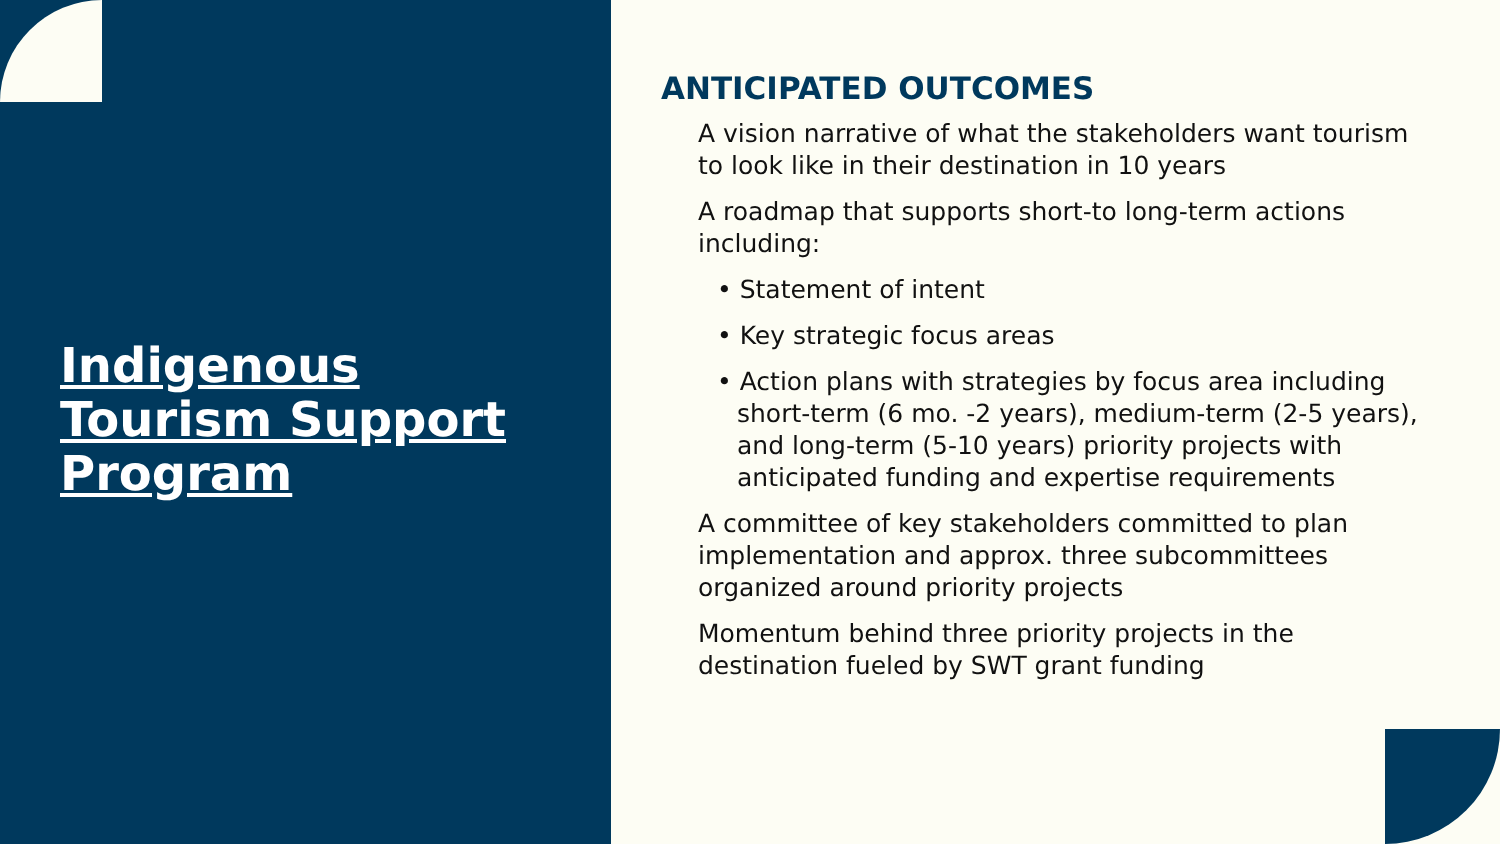Indigenous
Tourism Support
Program
ANTICIPATED OUTCOMES
A vision narrative of what the stakeholders want tourism to look like in their destination in 10 years
A roadmap that supports short-to long-term actions including:
• Statement of intent
• Key strategic focus areas
• Action plans with strategies by focus area including short-term (6 mo. -2 years), medium-term (2-5 years), and long-term (5-10 years) priority projects with anticipated funding and expertise requirements
A committee of key stakeholders committed to plan implementation and approx. three subcommittees organized around priority projects
Momentum behind three priority projects in the destination fueled by SWT grant funding